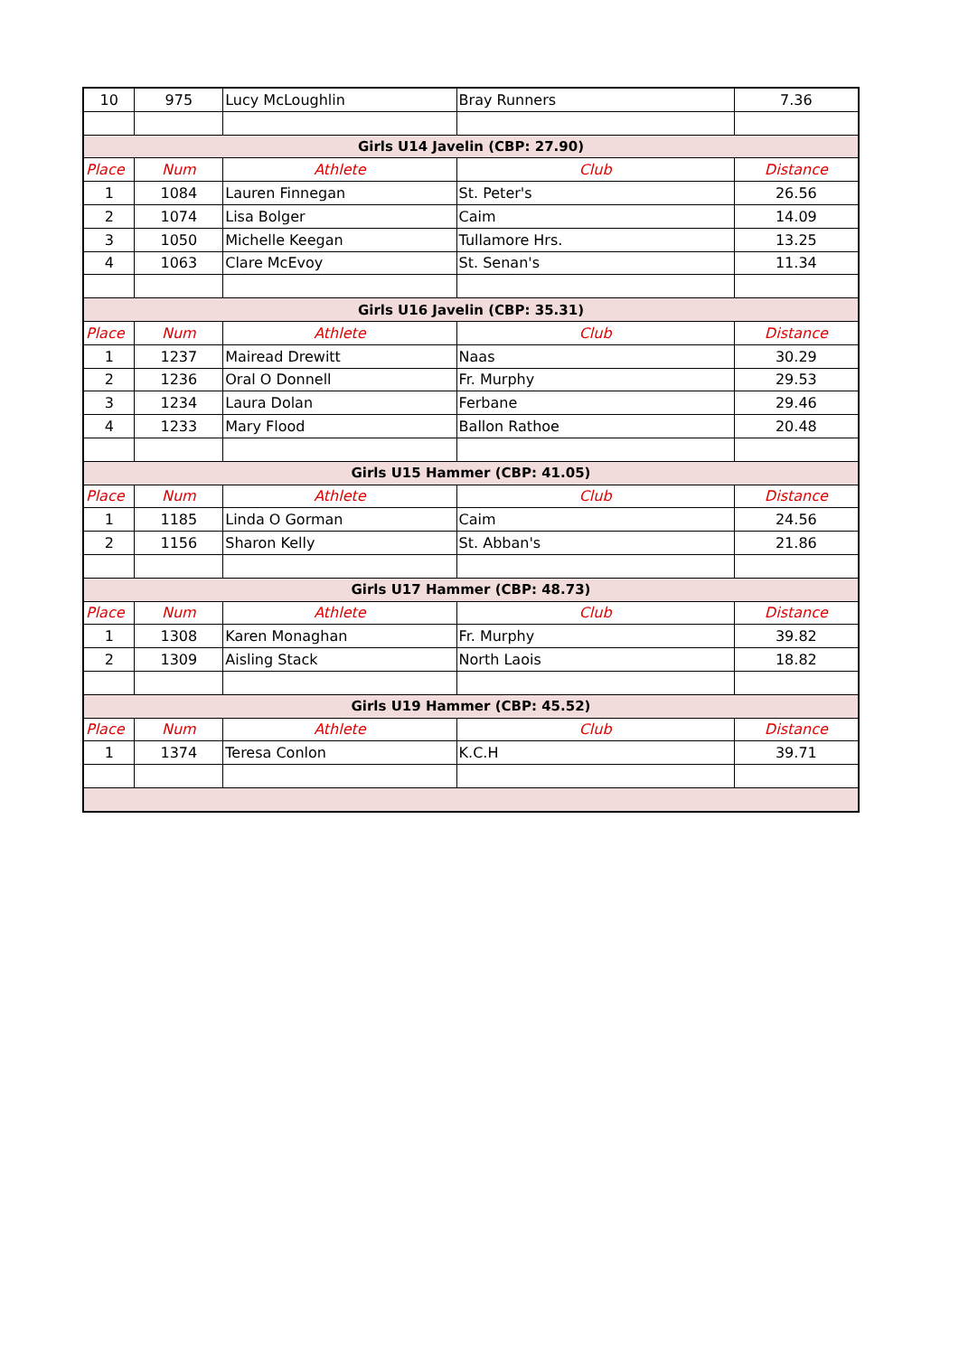| 10 | 975 | Lucy McLoughlin | Bray Runners | 7.36 |
| Girls U14 Javelin (CBP: 27.90) | | | | |
| Place | Num | Athlete | Club | Distance |
| 1 | 1084 | Lauren Finnegan | St. Peter's | 26.56 |
| 2 | 1074 | Lisa Bolger | Caim | 14.09 |
| 3 | 1050 | Michelle Keegan | Tullamore Hrs. | 13.25 |
| 4 | 1063 | Clare McEvoy | St. Senan's | 11.34 |
| Girls U16 Javelin (CBP: 35.31) | | | | |
| Place | Num | Athlete | Club | Distance |
| 1 | 1237 | Mairead Drewitt | Naas | 30.29 |
| 2 | 1236 | Oral O Donnell | Fr. Murphy | 29.53 |
| 3 | 1234 | Laura Dolan | Ferbane | 29.46 |
| 4 | 1233 | Mary Flood | Ballon Rathoe | 20.48 |
| Girls U15 Hammer (CBP: 41.05) | | | | |
| Place | Num | Athlete | Club | Distance |
| 1 | 1185 | Linda O Gorman | Caim | 24.56 |
| 2 | 1156 | Sharon Kelly | St. Abban's | 21.86 |
| Girls U17 Hammer (CBP: 48.73) | | | | |
| Place | Num | Athlete | Club | Distance |
| 1 | 1308 | Karen Monaghan | Fr. Murphy | 39.82 |
| 2 | 1309 | Aisling Stack | North Laois | 18.82 |
| Girls U19 Hammer (CBP: 45.52) | | | | |
| Place | Num | Athlete | Club | Distance |
| 1 | 1374 | Teresa Conlon | K.C.H | 39.71 |